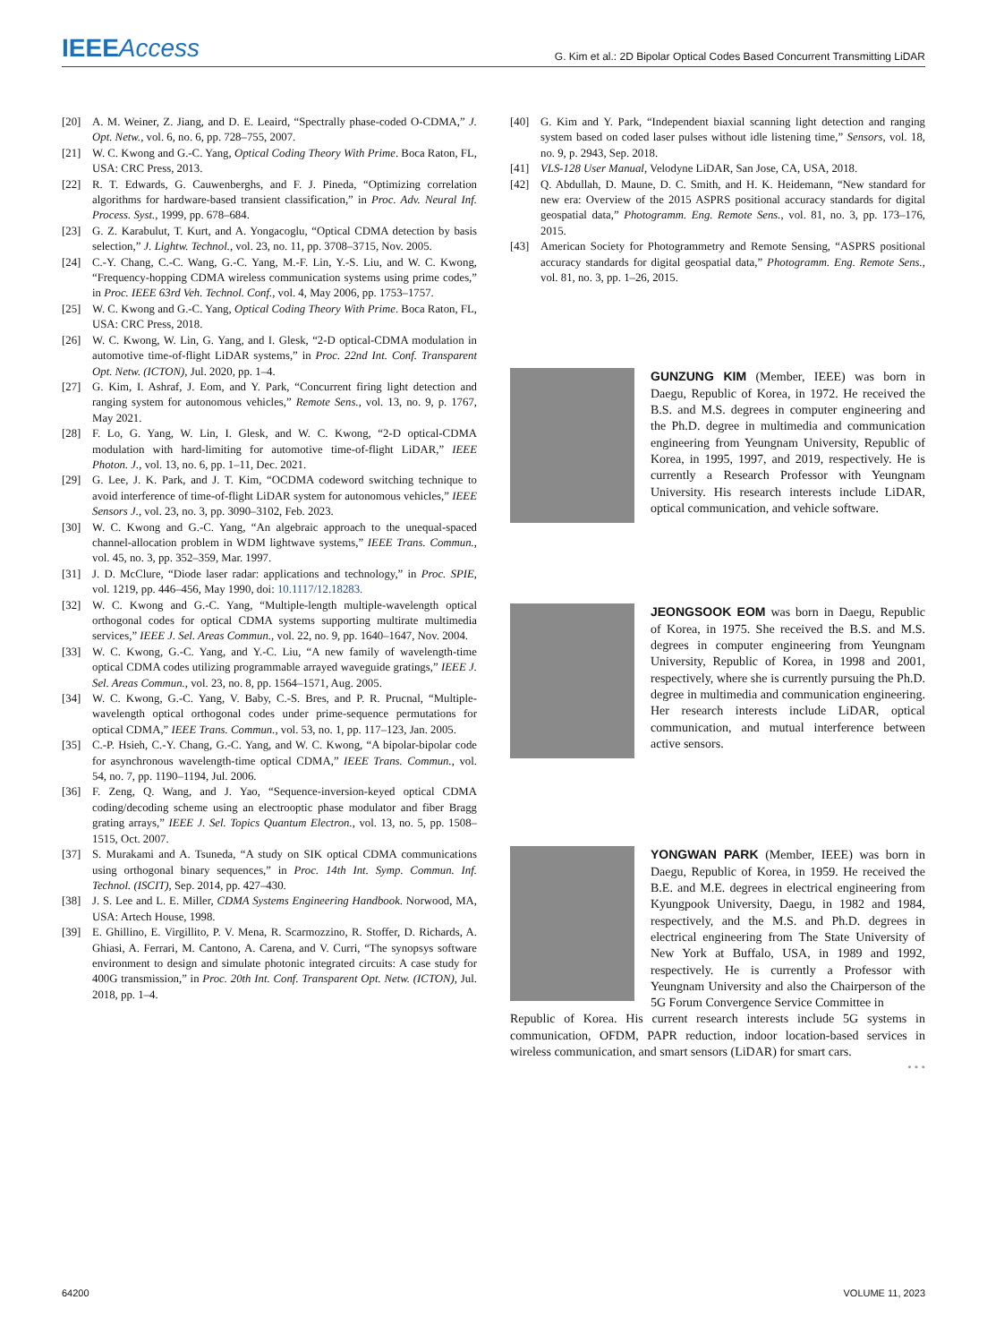IEEEAccess G. Kim et al.: 2D Bipolar Optical Codes Based Concurrent Transmitting LiDAR
[20] A. M. Weiner, Z. Jiang, and D. E. Leaird, “Spectrally phase-coded O-CDMA,” J. Opt. Netw., vol. 6, no. 6, pp. 728–755, 2007.
[21] W. C. Kwong and G.-C. Yang, Optical Coding Theory With Prime. Boca Raton, FL, USA: CRC Press, 2013.
[22] R. T. Edwards, G. Cauwenberghs, and F. J. Pineda, “Optimizing correlation algorithms for hardware-based transient classification,” in Proc. Adv. Neural Inf. Process. Syst., 1999, pp. 678–684.
[23] G. Z. Karabulut, T. Kurt, and A. Yongacoglu, “Optical CDMA detection by basis selection,” J. Lightw. Technol., vol. 23, no. 11, pp. 3708–3715, Nov. 2005.
[24] C.-Y. Chang, C.-C. Wang, G.-C. Yang, M.-F. Lin, Y.-S. Liu, and W. C. Kwong, “Frequency-hopping CDMA wireless communication systems using prime codes,” in Proc. IEEE 63rd Veh. Technol. Conf., vol. 4, May 2006, pp. 1753–1757.
[25] W. C. Kwong and G.-C. Yang, Optical Coding Theory With Prime. Boca Raton, FL, USA: CRC Press, 2018.
[26] W. C. Kwong, W. Lin, G. Yang, and I. Glesk, “2-D optical-CDMA modulation in automotive time-of-flight LiDAR systems,” in Proc. 22nd Int. Conf. Transparent Opt. Netw. (ICTON), Jul. 2020, pp. 1–4.
[27] G. Kim, I. Ashraf, J. Eom, and Y. Park, “Concurrent firing light detection and ranging system for autonomous vehicles,” Remote Sens., vol. 13, no. 9, p. 1767, May 2021.
[28] F. Lo, G. Yang, W. Lin, I. Glesk, and W. C. Kwong, “2-D optical-CDMA modulation with hard-limiting for automotive time-of-flight LiDAR,” IEEE Photon. J., vol. 13, no. 6, pp. 1–11, Dec. 2021.
[29] G. Lee, J. K. Park, and J. T. Kim, “OCDMA codeword switching technique to avoid interference of time-of-flight LiDAR system for autonomous vehicles,” IEEE Sensors J., vol. 23, no. 3, pp. 3090–3102, Feb. 2023.
[30] W. C. Kwong and G.-C. Yang, “An algebraic approach to the unequal-spaced channel-allocation problem in WDM lightwave systems,” IEEE Trans. Commun., vol. 45, no. 3, pp. 352–359, Mar. 1997.
[31] J. D. McClure, “Diode laser radar: applications and technology,” in Proc. SPIE, vol. 1219, pp. 446–456, May 1990, doi: 10.1117/12.18283.
[32] W. C. Kwong and G.-C. Yang, “Multiple-length multiple-wavelength optical orthogonal codes for optical CDMA systems supporting multirate multimedia services,” IEEE J. Sel. Areas Commun., vol. 22, no. 9, pp. 1640–1647, Nov. 2004.
[33] W. C. Kwong, G.-C. Yang, and Y.-C. Liu, “A new family of wavelength-time optical CDMA codes utilizing programmable arrayed waveguide gratings,” IEEE J. Sel. Areas Commun., vol. 23, no. 8, pp. 1564–1571, Aug. 2005.
[34] W. C. Kwong, G.-C. Yang, V. Baby, C.-S. Bres, and P. R. Prucnal, “Multiple-wavelength optical orthogonal codes under prime-sequence permutations for optical CDMA,” IEEE Trans. Commun., vol. 53, no. 1, pp. 117–123, Jan. 2005.
[35] C.-P. Hsieh, C.-Y. Chang, G.-C. Yang, and W. C. Kwong, “A bipolar-bipolar code for asynchronous wavelength-time optical CDMA,” IEEE Trans. Commun., vol. 54, no. 7, pp. 1190–1194, Jul. 2006.
[36] F. Zeng, Q. Wang, and J. Yao, “Sequence-inversion-keyed optical CDMA coding/decoding scheme using an electrooptic phase modulator and fiber Bragg grating arrays,” IEEE J. Sel. Topics Quantum Electron., vol. 13, no. 5, pp. 1508–1515, Oct. 2007.
[37] S. Murakami and A. Tsuneda, “A study on SIK optical CDMA communications using orthogonal binary sequences,” in Proc. 14th Int. Symp. Commun. Inf. Technol. (ISCIT), Sep. 2014, pp. 427–430.
[38] J. S. Lee and L. E. Miller, CDMA Systems Engineering Handbook. Norwood, MA, USA: Artech House, 1998.
[39] E. Ghillino, E. Virgillito, P. V. Mena, R. Scarmozzino, R. Stoffer, D. Richards, A. Ghiasi, A. Ferrari, M. Cantono, A. Carena, and V. Curri, “The synopsys software environment to design and simulate photonic integrated circuits: A case study for 400G transmission,” in Proc. 20th Int. Conf. Transparent Opt. Netw. (ICTON), Jul. 2018, pp. 1–4.
[40] G. Kim and Y. Park, “Independent biaxial scanning light detection and ranging system based on coded laser pulses without idle listening time,” Sensors, vol. 18, no. 9, p. 2943, Sep. 2018.
[41] VLS-128 User Manual, Velodyne LiDAR, San Jose, CA, USA, 2018.
[42] Q. Abdullah, D. Maune, D. C. Smith, and H. K. Heidemann, “New standard for new era: Overview of the 2015 ASPRS positional accuracy standards for digital geospatial data,” Photogramm. Eng. Remote Sens., vol. 81, no. 3, pp. 173–176, 2015.
[43] American Society for Photogrammetry and Remote Sensing, “ASPRS positional accuracy standards for digital geospatial data,” Photogramm. Eng. Remote Sens., vol. 81, no. 3, pp. 1–26, 2015.
GUNZUNG KIM (Member, IEEE) was born in Daegu, Republic of Korea, in 1972. He received the B.S. and M.S. degrees in computer engineering and the Ph.D. degree in multimedia and communication engineering from Yeungnam University, Republic of Korea, in 1995, 1997, and 2019, respectively. He is currently a Research Professor with Yeungnam University. His research interests include LiDAR, optical communication, and vehicle software.
JEONGSOOK EOM was born in Daegu, Republic of Korea, in 1975. She received the B.S. and M.S. degrees in computer engineering from Yeungnam University, Republic of Korea, in 1998 and 2001, respectively, where she is currently pursuing the Ph.D. degree in multimedia and communication engineering. Her research interests include LiDAR, optical communication, and mutual interference between active sensors.
YONGWAN PARK (Member, IEEE) was born in Daegu, Republic of Korea, in 1959. He received the B.E. and M.E. degrees in electrical engineering from Kyungpook University, Daegu, in 1982 and 1984, respectively, and the M.S. and Ph.D. degrees in electrical engineering from The State University of New York at Buffalo, USA, in 1989 and 1992, respectively. He is currently a Professor with Yeungnam University and also the Chairperson of the 5G Forum Convergence Service Committee in
Republic of Korea. His current research interests include 5G systems in communication, OFDM, PAPR reduction, indoor location-based services in wireless communication, and smart sensors (LiDAR) for smart cars.
• • •
64200 VOLUME 11, 2023